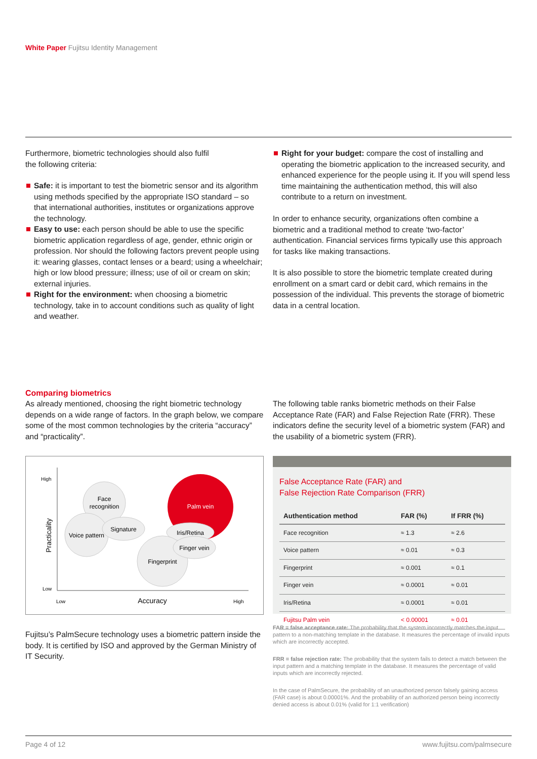White Paper Fujitsu Identity Management
Furthermore, biometric technologies should also fulfil
the following criteria:
Safe: it is important to test the biometric sensor and its algorithm using methods specified by the appropriate ISO standard – so that international authorities, institutes or organizations approve the technology.
Easy to use: each person should be able to use the specific biometric application regardless of age, gender, ethnic origin or profession. Nor should the following factors prevent people using it: wearing glasses, contact lenses or a beard; using a wheelchair; high or low blood pressure; illness; use of oil or cream on skin; external injuries.
Right for the environment: when choosing a biometric technology, take in to account conditions such as quality of light and weather.
Right for your budget: compare the cost of installing and operating the biometric application to the increased security, and enhanced experience for the people using it. If you will spend less time maintaining the authentication method, this will also contribute to a return on investment.
In order to enhance security, organizations often combine a biometric and a traditional method to create ‘two-factor’ authentication. Financial services firms typically use this approach for tasks like making transactions.
It is also possible to store the biometric template created during enrollment on a smart card or debit card, which remains in the possession of the individual. This prevents the storage of biometric data in a central location.
Comparing biometrics
As already mentioned, choosing the right biometric technology depends on a wide range of factors. In the graph below, we compare some of the most common technologies by the criteria “accuracy” and “practicality”.
Face
recognition
Voice pattern
Signature
Palm vein
Iris/Retina
Fingerprint
Finger vein
Accuracy
High
Low
Low
High
Practicality
Fujitsu’s PalmSecure technology uses a biometric pattern inside the body. It is certified by ISO and approved by the German Ministry of IT Security.
The following table ranks biometric methods on their False Acceptance Rate (FAR) and False Rejection Rate (FRR). These indicators define the security level of a biometric system (FAR) and the usability of a biometric system (FRR).
False Acceptance Rate (FAR) and
False Rejection Rate Comparison (FRR)
| Authentication method | FAR (%) | If FRR (%) |
| --- | --- | --- |
| Face recognition | ≈ 1.3 | ≈ 2.6 |
| Voice pattern | ≈ 0.01 | ≈ 0.3 |
| Fingerprint | ≈ 0.001 | ≈ 0.1 |
| Finger vein | ≈ 0.0001 | ≈ 0.01 |
| Iris/Retina | ≈ 0.0001 | ≈ 0.01 |
| Fujitsu Palm vein | < 0.00001 | ≈ 0.01 |
FAR = false acceptance rate: The probability that the system incorrectly matches the input pattern to a non-matching template in the database. It measures the percentage of invalid inputs which are incorrectly accepted.
FRR = false rejection rate: The probability that the system fails to detect a match between the input pattern and a matching template in the database. It measures the percentage of valid inputs which are incorrectly rejected.
In the case of PalmSecure, the probability of an unauthorized person falsely gaining access (FAR case) is about 0.00001%. And the probability of an authorized person being incorrectly denied access is about 0.01% (valid for 1:1 verification)
Page 4 of 12 www.fujitsu.com/palmsecure